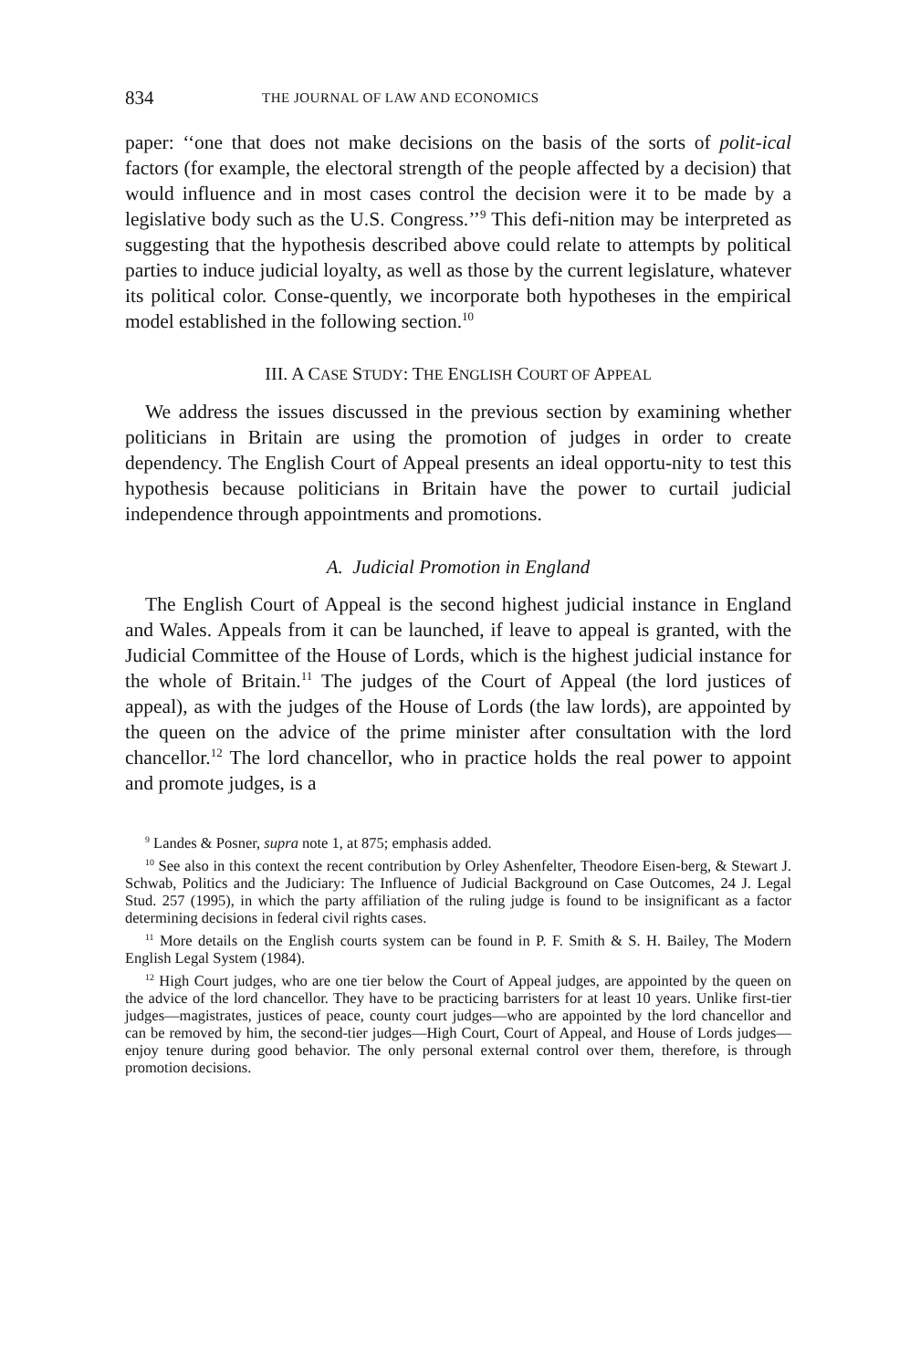834 THE JOURNAL OF LAW AND ECONOMICS
paper: ‘‘one that does not make decisions on the basis of the sorts of polit-ical factors (for example, the electoral strength of the people affected by a decision) that would influence and in most cases control the decision were it to be made by a legislative body such as the U.S. Congress.’’<sup>9</sup> This defi-nition may be interpreted as suggesting that the hypothesis described above could relate to attempts by political parties to induce judicial loyalty, as well as those by the current legislature, whatever its political color. Conse-quently, we incorporate both hypotheses in the empirical model established in the following section.<sup>10</sup>
III. A CASE STUDY: THE ENGLISH COURT OF APPEAL
We address the issues discussed in the previous section by examining whether politicians in Britain are using the promotion of judges in order to create dependency. The English Court of Appeal presents an ideal opportu-nity to test this hypothesis because politicians in Britain have the power to curtail judicial independence through appointments and promotions.
A. Judicial Promotion in England
The English Court of Appeal is the second highest judicial instance in England and Wales. Appeals from it can be launched, if leave to appeal is granted, with the Judicial Committee of the House of Lords, which is the highest judicial instance for the whole of Britain.<sup>11</sup> The judges of the Court of Appeal (the lord justices of appeal), as with the judges of the House of Lords (the law lords), are appointed by the queen on the advice of the prime minister after consultation with the lord chancellor.<sup>12</sup> The lord chancellor, who in practice holds the real power to appoint and promote judges, is a
<sup>9</sup> Landes & Posner, supra note 1, at 875; emphasis added.
<sup>10</sup> See also in this context the recent contribution by Orley Ashenfelter, Theodore Eisen-berg, & Stewart J. Schwab, Politics and the Judiciary: The Influence of Judicial Background on Case Outcomes, 24 J. Legal Stud. 257 (1995), in which the party affiliation of the ruling judge is found to be insignificant as a factor determining decisions in federal civil rights cases.
<sup>11</sup> More details on the English courts system can be found in P. F. Smith & S. H. Bailey, The Modern English Legal System (1984).
<sup>12</sup> High Court judges, who are one tier below the Court of Appeal judges, are appointed by the queen on the advice of the lord chancellor. They have to be practicing barristers for at least 10 years. Unlike first-tier judges—magistrates, justices of peace, county court judges—who are appointed by the lord chancellor and can be removed by him, the second-tier judges—High Court, Court of Appeal, and House of Lords judges—enjoy tenure during good behavior. The only personal external control over them, therefore, is through promotion decisions.